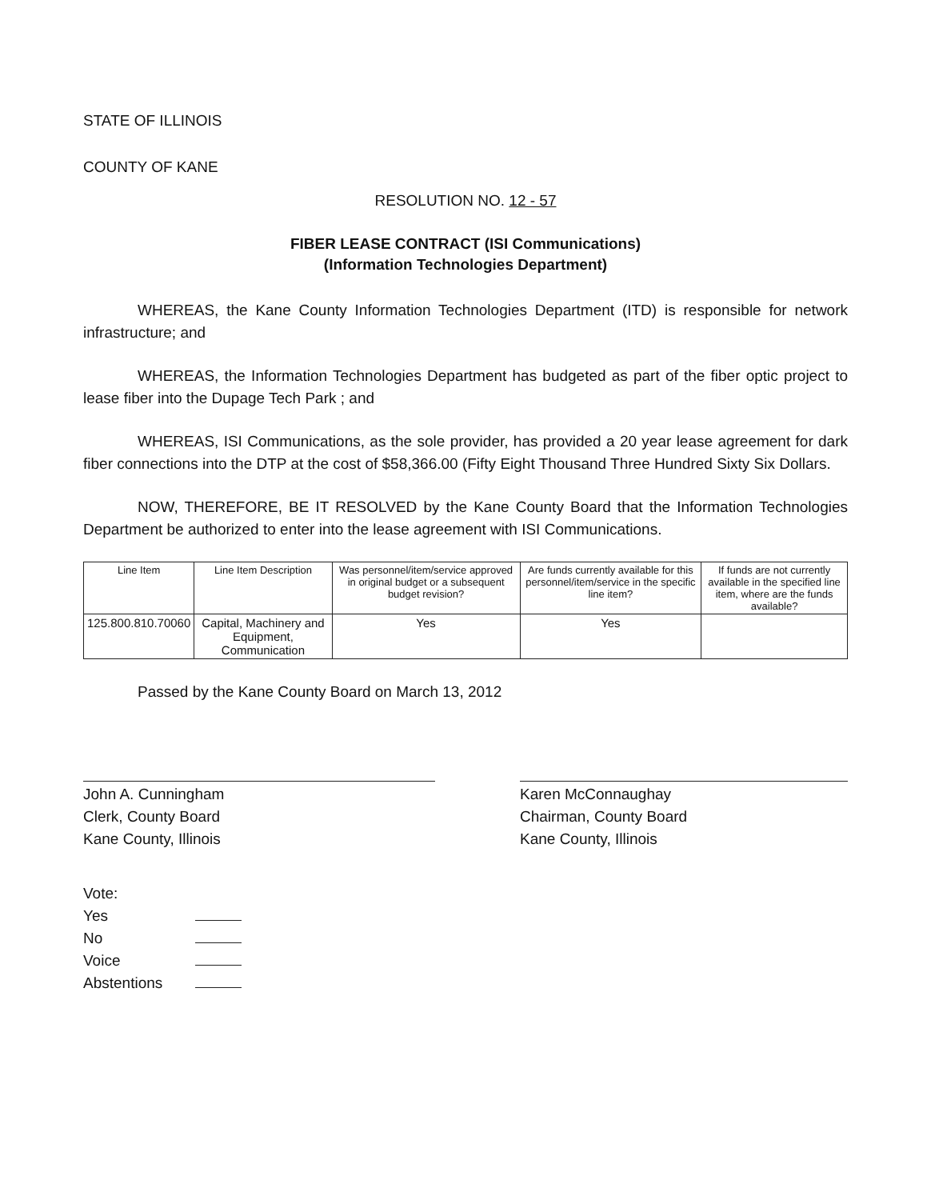STATE OF ILLINOIS
COUNTY OF KANE
RESOLUTION NO. 12 - 57
FIBER LEASE CONTRACT (ISI Communications)
(Information Technologies Department)
WHEREAS, the Kane County Information Technologies Department (ITD) is responsible for network infrastructure; and
WHEREAS, the Information Technologies Department has budgeted as part of the fiber optic project to lease fiber into the Dupage Tech Park ; and
WHEREAS, ISI Communications, as the sole provider, has provided a 20 year lease agreement for dark fiber connections into the DTP at the cost of $58,366.00 (Fifty Eight Thousand Three Hundred Sixty Six Dollars.
NOW, THEREFORE, BE IT RESOLVED by the Kane County Board that the Information Technologies Department be authorized to enter into the lease agreement with ISI Communications.
| Line Item | Line Item Description | Was personnel/item/service approved in original budget or a subsequent budget revision? | Are funds currently available for this personnel/item/service in the specific line item? | If funds are not currently available in the specified line item, where are the funds available? |
| --- | --- | --- | --- | --- |
| 125.800.810.70060 | Capital, Machinery and Equipment, Communication | Yes | Yes | |
Passed by the Kane County Board on March 13, 2012
John A. Cunningham
Clerk, County Board
Kane County, Illinois
Karen McConnaughay
Chairman, County Board
Kane County, Illinois
Vote:
Yes
No
Voice
Abstentions